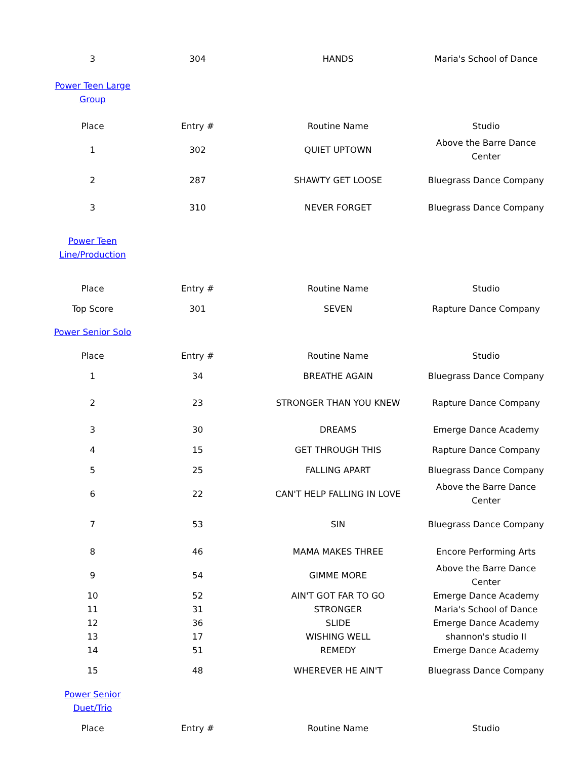| 3 | 304 | HANDS | Maria's School of Dance |
| Power Teen Large Group | | | |
| Place | Entry # | Routine Name | Studio |
| 1 | 302 | QUIET UPTOWN | Above the Barre Dance Center |
| 2 | 287 | SHAWTY GET LOOSE | Bluegrass Dance Company |
| 3 | 310 | NEVER FORGET | Bluegrass Dance Company |
| Power Teen Line/Production | | | |
| Place | Entry # | Routine Name | Studio |
| Top Score | 301 | SEVEN | Rapture Dance Company |
| Power Senior Solo | | | |
| Place | Entry # | Routine Name | Studio |
| 1 | 34 | BREATHE AGAIN | Bluegrass Dance Company |
| 2 | 23 | STRONGER THAN YOU KNEW | Rapture Dance Company |
| 3 | 30 | DREAMS | Emerge Dance Academy |
| 4 | 15 | GET THROUGH THIS | Rapture Dance Company |
| 5 | 25 | FALLING APART | Bluegrass Dance Company |
| 6 | 22 | CAN'T HELP FALLING IN LOVE | Above the Barre Dance Center |
| 7 | 53 | SIN | Bluegrass Dance Company |
| 8 | 46 | MAMA MAKES THREE | Encore Performing Arts |
| 9 | 54 | GIMME MORE | Above the Barre Dance Center |
| 10 | 52 | AIN'T GOT FAR TO GO | Emerge Dance Academy |
| 11 | 31 | STRONGER | Maria's School of Dance |
| 12 | 36 | SLIDE | Emerge Dance Academy |
| 13 | 17 | WISHING WELL | shannon's studio II |
| 14 | 51 | REMEDY | Emerge Dance Academy |
| 15 | 48 | WHEREVER HE AIN'T | Bluegrass Dance Company |
| Power Senior Duet/Trio | | | |
| Place | Entry # | Routine Name | Studio |